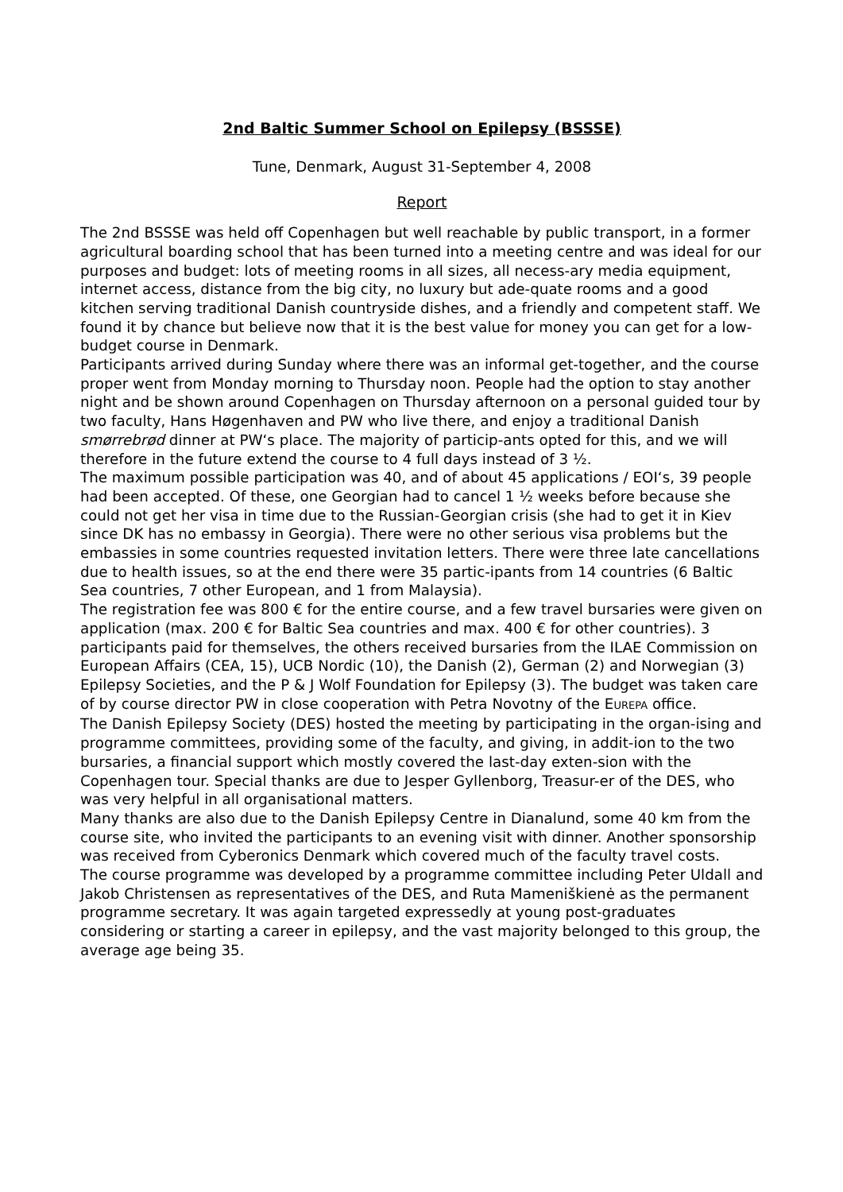2nd Baltic Summer School on Epilepsy (BSSSE)
Tune, Denmark, August 31-September 4, 2008
Report
The 2nd BSSSE was held off Copenhagen but well reachable by public transport, in a former agricultural boarding school that has been turned into a meeting centre and was ideal for our purposes and budget: lots of meeting rooms in all sizes, all necess-ary media equipment, internet access, distance from the big city, no luxury but ade-quate rooms and a good kitchen serving traditional Danish countryside dishes, and a friendly and competent staff. We found it by chance but believe now that it is the best value for money you can get for a low-budget course in Denmark.
Participants arrived during Sunday where there was an informal get-together, and the course proper went from Monday morning to Thursday noon. People had the option to stay another night and be shown around Copenhagen on Thursday afternoon on a personal guided tour by two faculty, Hans Høgenhaven and PW who live there, and enjoy a traditional Danish smørrebrød dinner at PW‘s place. The majority of particip-ants opted for this, and we will therefore in the future extend the course to 4 full days instead of 3 ½.
The maximum possible participation was 40, and of about 45 applications / EOI‘s, 39 people had been accepted. Of these, one Georgian had to cancel 1 ½ weeks before because she could not get her visa in time due to the Russian-Georgian crisis (she had to get it in Kiev since DK has no embassy in Georgia). There were no other serious visa problems but the embassies in some countries requested invitation letters. There were three late cancellations due to health issues, so at the end there were 35 partic-ipants from 14 countries (6 Baltic Sea countries, 7 other European, and 1 from Malaysia).
The registration fee was 800 € for the entire course, and a few travel bursaries were given on application (max. 200 € for Baltic Sea countries and max. 400 € for other countries). 3 participants paid for themselves, the others received bursaries from the ILAE Commission on European Affairs (CEA, 15), UCB Nordic (10), the Danish (2), German (2) and Norwegian (3) Epilepsy Societies, and the P & J Wolf Foundation for Epilepsy (3). The budget was taken care of by course director PW in close cooperation with Petra Novotny of the EUREPA office.
The Danish Epilepsy Society (DES) hosted the meeting by participating in the organ-ising and programme committees, providing some of the faculty, and giving, in addit-ion to the two bursaries, a financial support which mostly covered the last-day exten-sion with the Copenhagen tour. Special thanks are due to Jesper Gyllenborg, Treasur-er of the DES, who was very helpful in all organisational matters.
Many thanks are also due to the Danish Epilepsy Centre in Dianalund, some 40 km from the course site, who invited the participants to an evening visit with dinner. Another sponsorship was received from Cyberonics Denmark which covered much of the faculty travel costs.
The course programme was developed by a programme committee including Peter Uldall and Jakob Christensen as representatives of the DES, and Ruta Mameniškienė as the permanent programme secretary. It was again targeted expressedly at young post-graduates considering or starting a career in epilepsy, and the vast majority belonged to this group, the average age being 35.